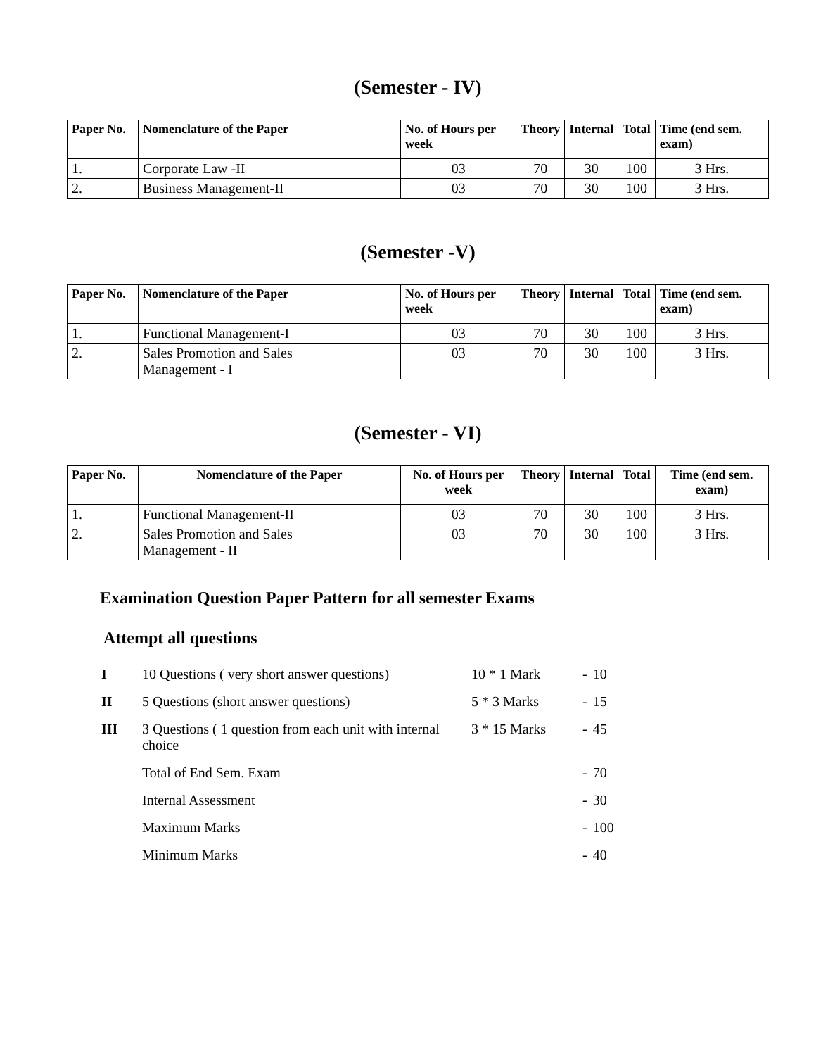(Semester - IV)
| Paper No. | Nomenclature of the Paper | No. of Hours per week | Theory | Internal | Total | Time (end sem. exam) |
| --- | --- | --- | --- | --- | --- | --- |
| 1. | Corporate Law -II | 03 | 70 | 30 | 100 | 3 Hrs. |
| 2. | Business Management-II | 03 | 70 | 30 | 100 | 3 Hrs. |
(Semester -V)
| Paper No. | Nomenclature of the Paper | No. of Hours per week | Theory | Internal | Total | Time (end sem. exam) |
| --- | --- | --- | --- | --- | --- | --- |
| 1. | Functional Management-I | 03 | 70 | 30 | 100 | 3 Hrs. |
| 2. | Sales Promotion and Sales Management - I | 03 | 70 | 30 | 100 | 3 Hrs. |
(Semester - VI)
| Paper No. | Nomenclature of the Paper | No. of Hours per week | Theory | Internal | Total | Time (end sem. exam) |
| --- | --- | --- | --- | --- | --- | --- |
| 1. | Functional Management-II | 03 | 70 | 30 | 100 | 3 Hrs. |
| 2. | Sales Promotion and Sales Management - II | 03 | 70 | 30 | 100 | 3 Hrs. |
Examination Question Paper Pattern for all semester Exams
Attempt all questions
| I | 10 Questions ( very short answer questions) | 10 * 1 Mark | - | 10 |
| II | 5 Questions (short answer questions) | 5 * 3 Marks | - | 15 |
| III | 3 Questions ( 1 question from each unit with internal choice | 3 * 15 Marks | - | 45 |
| | Total of End Sem. Exam | | - | 70 |
| | Internal Assessment | | - | 30 |
| | Maximum Marks | | - | 100 |
| | Minimum Marks | | - | 40 |